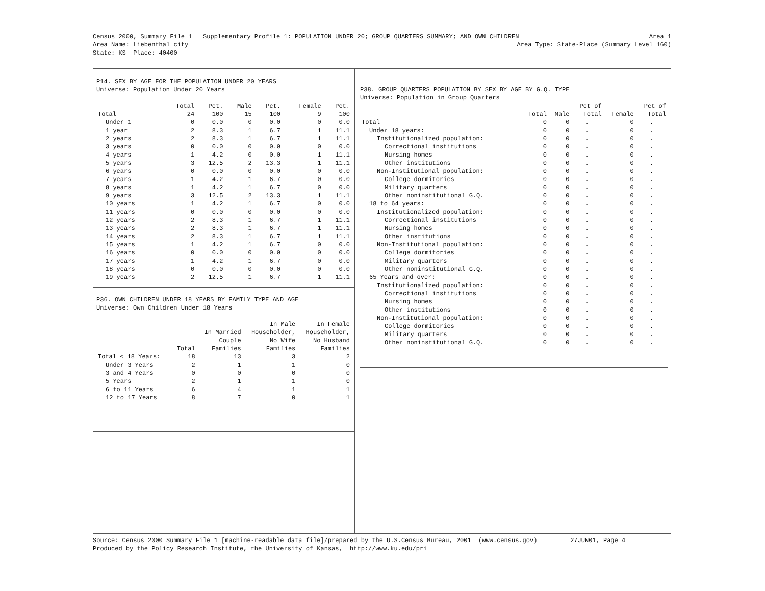Census 2000, Summary File 1 Supplementary Profile 1: POPULATION UNDER 20; GROUP QUARTERS SUMMARY; AND OWN CHILDREN Area 1
Area Name: Liebenthal city Area Type: State-Place (Summary Level 160)
State: KS Place: 40400
P14. SEX BY AGE FOR THE POPULATION UNDER 20 YEARS
Universe: Population Under 20 Years
| | Total | Pct. | Male | Pct. | Female | Pct. |
| --- | --- | --- | --- | --- | --- | --- |
| Total | 24 | 100 | 15 | 100 | 9 | 100 |
| Under 1 | 0 | 0.0 | 0 | 0.0 | 0 | 0.0 |
| 1 year | 2 | 8.3 | 1 | 6.7 | 1 | 11.1 |
| 2 years | 2 | 8.3 | 1 | 6.7 | 1 | 11.1 |
| 3 years | 0 | 0.0 | 0 | 0.0 | 0 | 0.0 |
| 4 years | 1 | 4.2 | 0 | 0.0 | 1 | 11.1 |
| 5 years | 3 | 12.5 | 2 | 13.3 | 1 | 11.1 |
| 6 years | 0 | 0.0 | 0 | 0.0 | 0 | 0.0 |
| 7 years | 1 | 4.2 | 1 | 6.7 | 0 | 0.0 |
| 8 years | 1 | 4.2 | 1 | 6.7 | 0 | 0.0 |
| 9 years | 3 | 12.5 | 2 | 13.3 | 1 | 11.1 |
| 10 years | 1 | 4.2 | 1 | 6.7 | 0 | 0.0 |
| 11 years | 0 | 0.0 | 0 | 0.0 | 0 | 0.0 |
| 12 years | 2 | 8.3 | 1 | 6.7 | 1 | 11.1 |
| 13 years | 2 | 8.3 | 1 | 6.7 | 1 | 11.1 |
| 14 years | 2 | 8.3 | 1 | 6.7 | 1 | 11.1 |
| 15 years | 1 | 4.2 | 1 | 6.7 | 0 | 0.0 |
| 16 years | 0 | 0.0 | 0 | 0.0 | 0 | 0.0 |
| 17 years | 1 | 4.2 | 1 | 6.7 | 0 | 0.0 |
| 18 years | 0 | 0.0 | 0 | 0.0 | 0 | 0.0 |
| 19 years | 2 | 12.5 | 1 | 6.7 | 1 | 11.1 |
P36. OWN CHILDREN UNDER 18 YEARS BY FAMILY TYPE AND AGE
Universe: Own Children Under 18 Years
| | Total | In Married Couple Families | In Male Householder, No Wife Families | In Female Householder, No Husband Families |
| --- | --- | --- | --- | --- |
| Total < 18 Years: | 18 | 13 | 3 | 2 |
| Under 3 Years | 2 | 1 | 1 | 0 |
| 3 and 4 Years | 0 | 0 | 0 | 0 |
| 5 Years | 2 | 1 | 1 | 0 |
| 6 to 11 Years | 6 | 4 | 1 | 1 |
| 12 to 17 Years | 8 | 7 | 0 | 1 |
P38. GROUP QUARTERS POPULATION BY SEX BY AGE BY G.Q. TYPE
Universe: Population in Group Quarters
| | Total | Male | Pct of Total | Female | Pct of Total |
| --- | --- | --- | --- | --- | --- |
| Total | 0 | 0 | . | 0 | . |
| Under 18 years: | 0 | 0 | . | 0 | . |
| Institutionalized population: | 0 | 0 | . | 0 | . |
| Correctional institutions | 0 | 0 | . | 0 | . |
| Nursing homes | 0 | 0 | . | 0 | . |
| Other institutions | 0 | 0 | . | 0 | . |
| Non-Institutional population: | 0 | 0 | . | 0 | . |
| College dormitories | 0 | 0 | . | 0 | . |
| Military quarters | 0 | 0 | . | 0 | . |
| Other noninstitutional G.Q. | 0 | 0 | . | 0 | . |
| 18 to 64 years: | 0 | 0 | . | 0 | . |
| Institutionalized population: | 0 | 0 | . | 0 | . |
| Correctional institutions | 0 | 0 | . | 0 | . |
| Nursing homes | 0 | 0 | . | 0 | . |
| Other institutions | 0 | 0 | . | 0 | . |
| Non-Institutional population: | 0 | 0 | . | 0 | . |
| College dormitories | 0 | 0 | . | 0 | . |
| Military quarters | 0 | 0 | . | 0 | . |
| Other noninstitutional G.Q. | 0 | 0 | . | 0 | . |
| 65 Years and over: | 0 | 0 | . | 0 | . |
| Institutionalized population: | 0 | 0 | . | 0 | . |
| Correctional institutions | 0 | 0 | . | 0 | . |
| Nursing homes | 0 | 0 | . | 0 | . |
| Other institutions | 0 | 0 | . | 0 | . |
| Non-Institutional population: | 0 | 0 | . | 0 | . |
| College dormitories | 0 | 0 | . | 0 | . |
| Military quarters | 0 | 0 | . | 0 | . |
| Other noninstitutional G.Q. | 0 | 0 | . | 0 | . |
Source: Census 2000 Summary File 1 [machine-readable data file]/prepared by the U.S.Census Bureau, 2001 (www.census.gov) 27JUN01, Page 4
Produced by the Policy Research Institute, the University of Kansas, http://www.ku.edu/pri